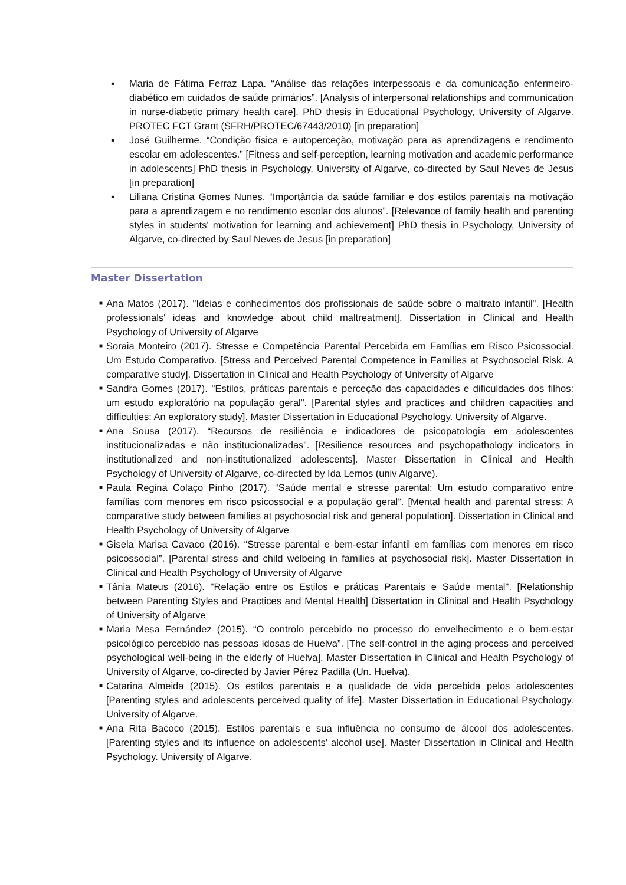▪ Maria de Fátima Ferraz Lapa. “Análise das relações interpessoais e da comunicação enfermeiro-diabético em cuidados de saúde primários”. [Analysis of interpersonal relationships and communication in nurse-diabetic primary health care]. PhD thesis in Educational Psychology, University of Algarve. PROTEC FCT Grant (SFRH/PROTEC/67443/2010) [in preparation]
▪ José Guilherme. “Condição física e autoperceção, motivação para as aprendizagens e rendimento escolar em adolescentes.” [Fitness and self-perception, learning motivation and academic performance in adolescents] PhD thesis in Psychology, University of Algarve, co-directed by Saul Neves de Jesus [in preparation]
▪ Liliana Cristina Gomes Nunes. “Importância da saúde familiar e dos estilos parentais na motivação para a aprendizagem e no rendimento escolar dos alunos”. [Relevance of family health and parenting styles in students' motivation for learning and achievement] PhD thesis in Psychology, University of Algarve, co-directed by Saul Neves de Jesus [in preparation]
Master Dissertation
■ Ana Matos (2017). "Ideias e conhecimentos dos profissionais de saúde sobre o maltrato infantil". [Health professionals' ideas and knowledge about child maltreatment]. Dissertation in Clinical and Health Psychology of University of Algarve
■ Soraia Monteiro (2017). Stresse e Competência Parental Percebida em Famílias em Risco Psicossocial. Um Estudo Comparativo. [Stress and Perceived Parental Competence in Families at Psychosocial Risk. A comparative study]. Dissertation in Clinical and Health Psychology of University of Algarve
■ Sandra Gomes (2017). "Estilos, práticas parentais e perceção das capacidades e dificuldades dos filhos: um estudo exploratório na população geral". [Parental styles and practices and children capacities and difficulties: An exploratory study]. Master Dissertation in Educational Psychology. University of Algarve.
■ Ana Sousa (2017). “Recursos de resiliência e indicadores de psicopatologia em adolescentes institucionalizadas e não institucionalizadas”. [Resilience resources and psychopathology indicators in institutionalized and non-institutionalized adolescents]. Master Dissertation in Clinical and Health Psychology of University of Algarve, co-directed by Ida Lemos (univ Algarve).
■ Paula Regina Colaço Pinho (2017). “Saúde mental e stresse parental: Um estudo comparativo entre famílias com menores em risco psicossocial e a população geral”. [Mental health and parental stress: A comparative study between families at psychosocial risk and general population]. Dissertation in Clinical and Health Psychology of University of Algarve
■ Gisela Marisa Cavaco (2016). “Stresse parental e bem-estar infantil em famílias com menores em risco psicossocial”. [Parental stress and child welbeing in families at psychosocial risk]. Master Dissertation in Clinical and Health Psychology of University of Algarve
■ Tânia Mateus (2016). "Relação entre os Estilos e práticas Parentais e Saúde mental". [Relationship between Parenting Styles and Practices and Mental Health] Dissertation in Clinical and Health Psychology of University of Algarve
■ Maria Mesa Fernández (2015). “O controlo percebido no processo do envelhecimento e o bem-estar psicológico percebido nas pessoas idosas de Huelva”. [The self-control in the aging process and perceived psychological well-being in the elderly of Huelva]. Master Dissertation in Clinical and Health Psychology of University of Algarve, co-directed by Javier Pérez Padilla (Un. Huelva).
■ Catarina Almeida (2015). Os estilos parentais e a qualidade de vida percebida pelos adolescentes [Parenting styles and adolescents perceived quality of life]. Master Dissertation in Educational Psychology. University of Algarve.
■ Ana Rita Bacoco (2015). Estilos parentais e sua influência no consumo de álcool dos adolescentes. [Parenting styles and its influence on adolescents' alcohol use]. Master Dissertation in Clinical and Health Psychology. University of Algarve.